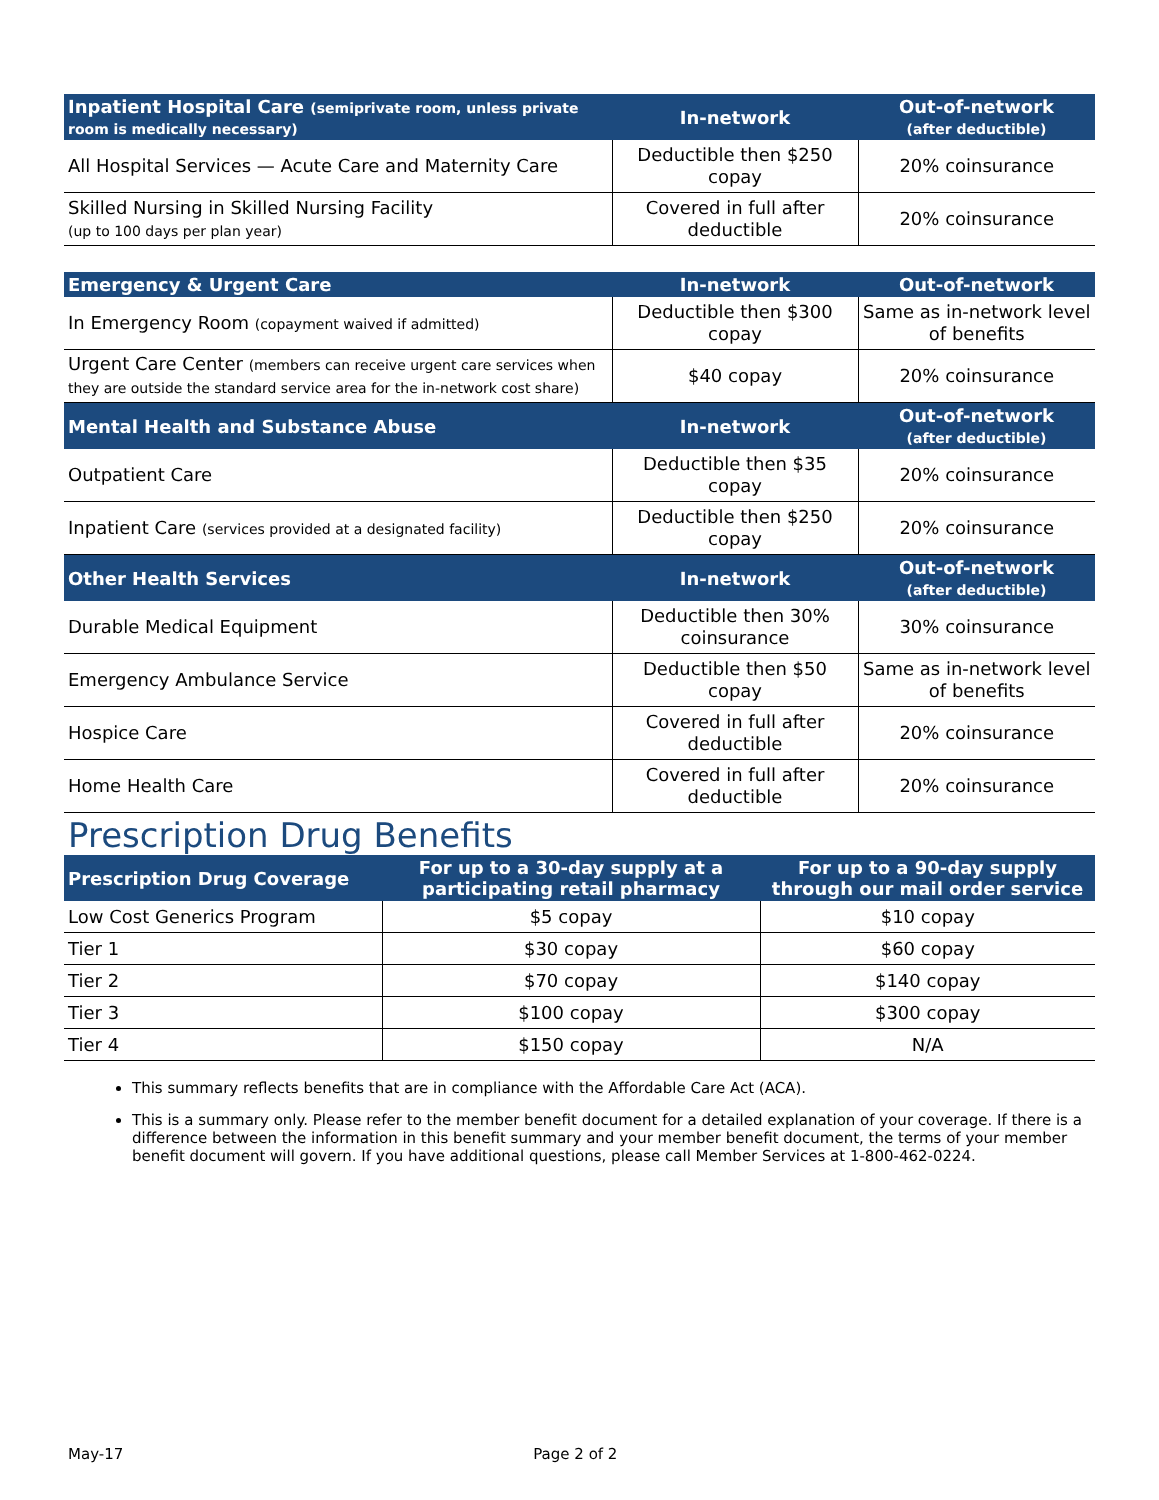| Inpatient Hospital Care (semiprivate room, unless private room is medically necessary) | In-network | Out-of-network (after deductible) |
| --- | --- | --- |
| All Hospital Services — Acute Care and Maternity Care | Deductible then $250 copay | 20% coinsurance |
| Skilled Nursing in Skilled Nursing Facility (up to 100 days per plan year) | Covered in full after deductible | 20% coinsurance |
| Emergency & Urgent Care | In-network | Out-of-network |
| --- | --- | --- |
| In Emergency Room (copayment waived if admitted) | Deductible then $300 copay | Same as in-network level of benefits |
| Urgent Care Center (members can receive urgent care services when they are outside the standard service area for the in-network cost share) | $40 copay | 20% coinsurance |
| Mental Health and Substance Abuse | In-network | Out-of-network (after deductible) |
| Outpatient Care | Deductible then $35 copay | 20% coinsurance |
| Inpatient Care (services provided at a designated facility) | Deductible then $250 copay | 20% coinsurance |
| Other Health Services | In-network | Out-of-network (after deductible) |
| Durable Medical Equipment | Deductible then 30% coinsurance | 30% coinsurance |
| Emergency Ambulance Service | Deductible then $50 copay | Same as in-network level of benefits |
| Hospice Care | Covered in full after deductible | 20% coinsurance |
| Home Health Care | Covered in full after deductible | 20% coinsurance |
Prescription Drug Benefits
| Prescription Drug Coverage | For up to a 30-day supply at a participating retail pharmacy | For up to a 90-day supply through our mail order service |
| --- | --- | --- |
| Low Cost Generics Program | $5 copay | $10 copay |
| Tier 1 | $30 copay | $60 copay |
| Tier 2 | $70 copay | $140 copay |
| Tier 3 | $100 copay | $300 copay |
| Tier 4 | $150 copay | N/A |
This summary reflects benefits that are in compliance with the Affordable Care Act (ACA).
This is a summary only. Please refer to the member benefit document for a detailed explanation of your coverage. If there is a difference between the information in this benefit summary and your member benefit document, the terms of your member benefit document will govern. If you have additional questions, please call Member Services at 1-800-462-0224.
May-17 Page 2 of 2